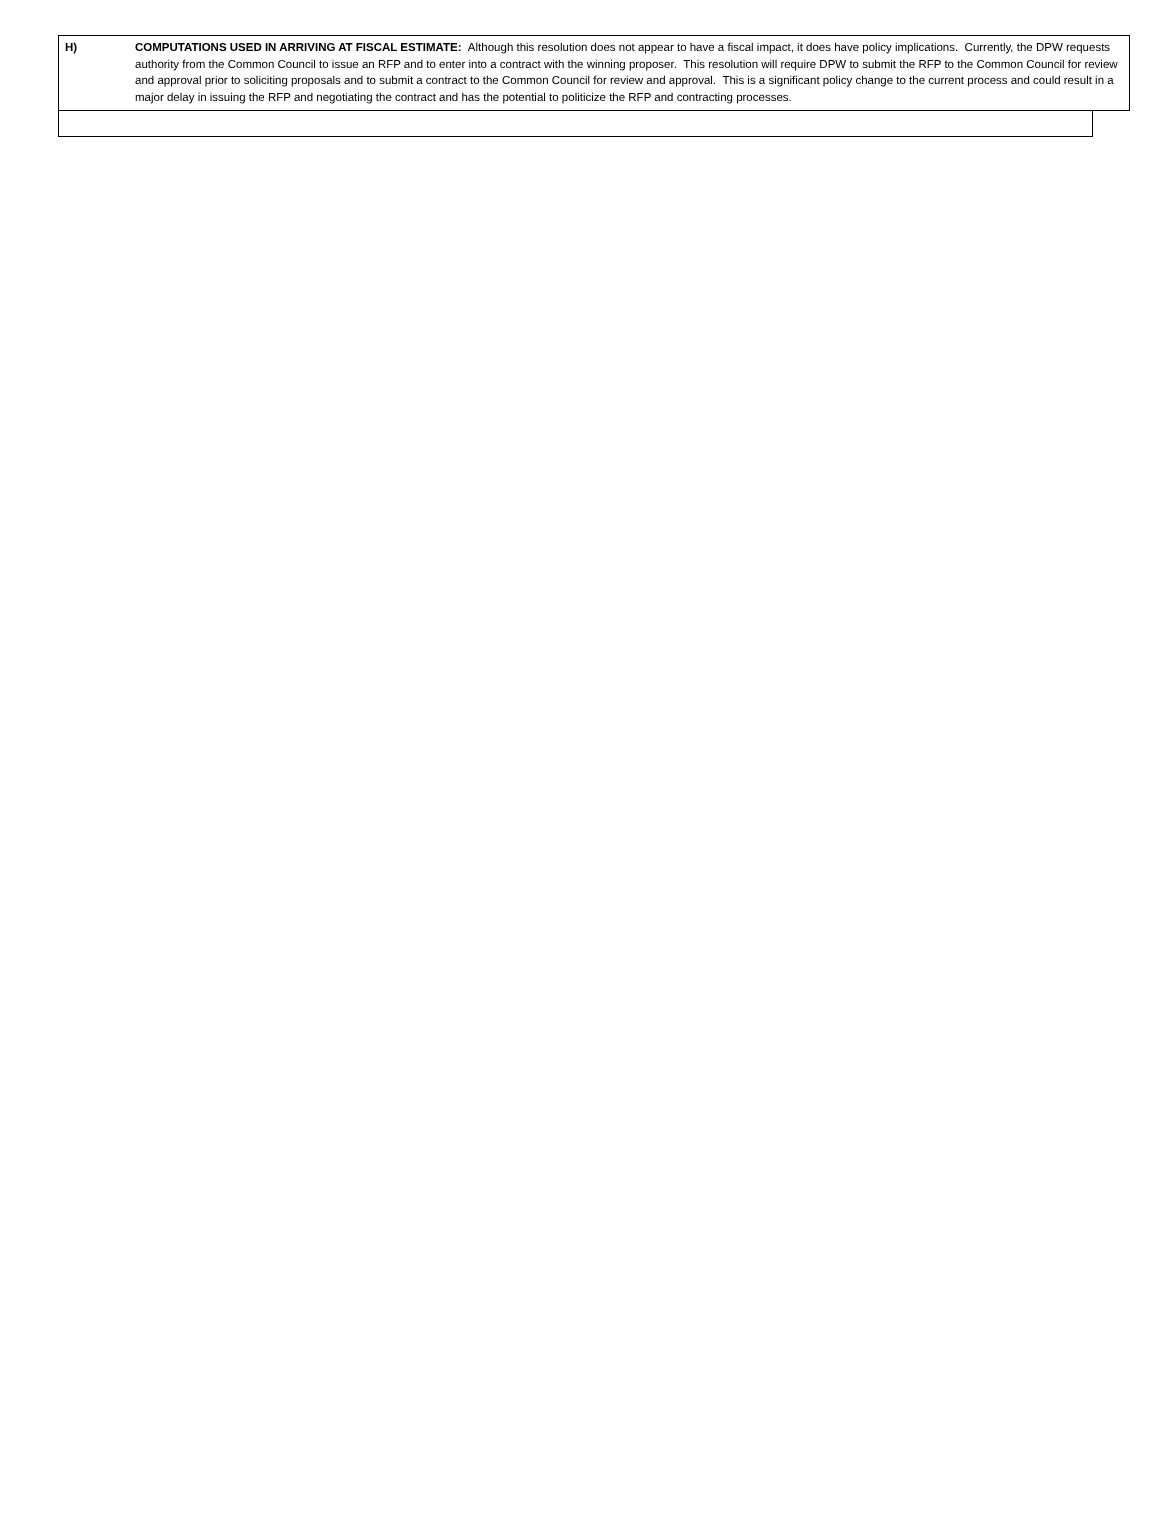H) COMPUTATIONS USED IN ARRIVING AT FISCAL ESTIMATE: Although this resolution does not appear to have a fiscal impact, it does have policy implications. Currently, the DPW requests authority from the Common Council to issue an RFP and to enter into a contract with the winning proposer. This resolution will require DPW to submit the RFP to the Common Council for review and approval prior to soliciting proposals and to submit a contract to the Common Council for review and approval. This is a significant policy change to the current process and could result in a major delay in issuing the RFP and negotiating the contract and has the potential to politicize the RFP and contracting processes.